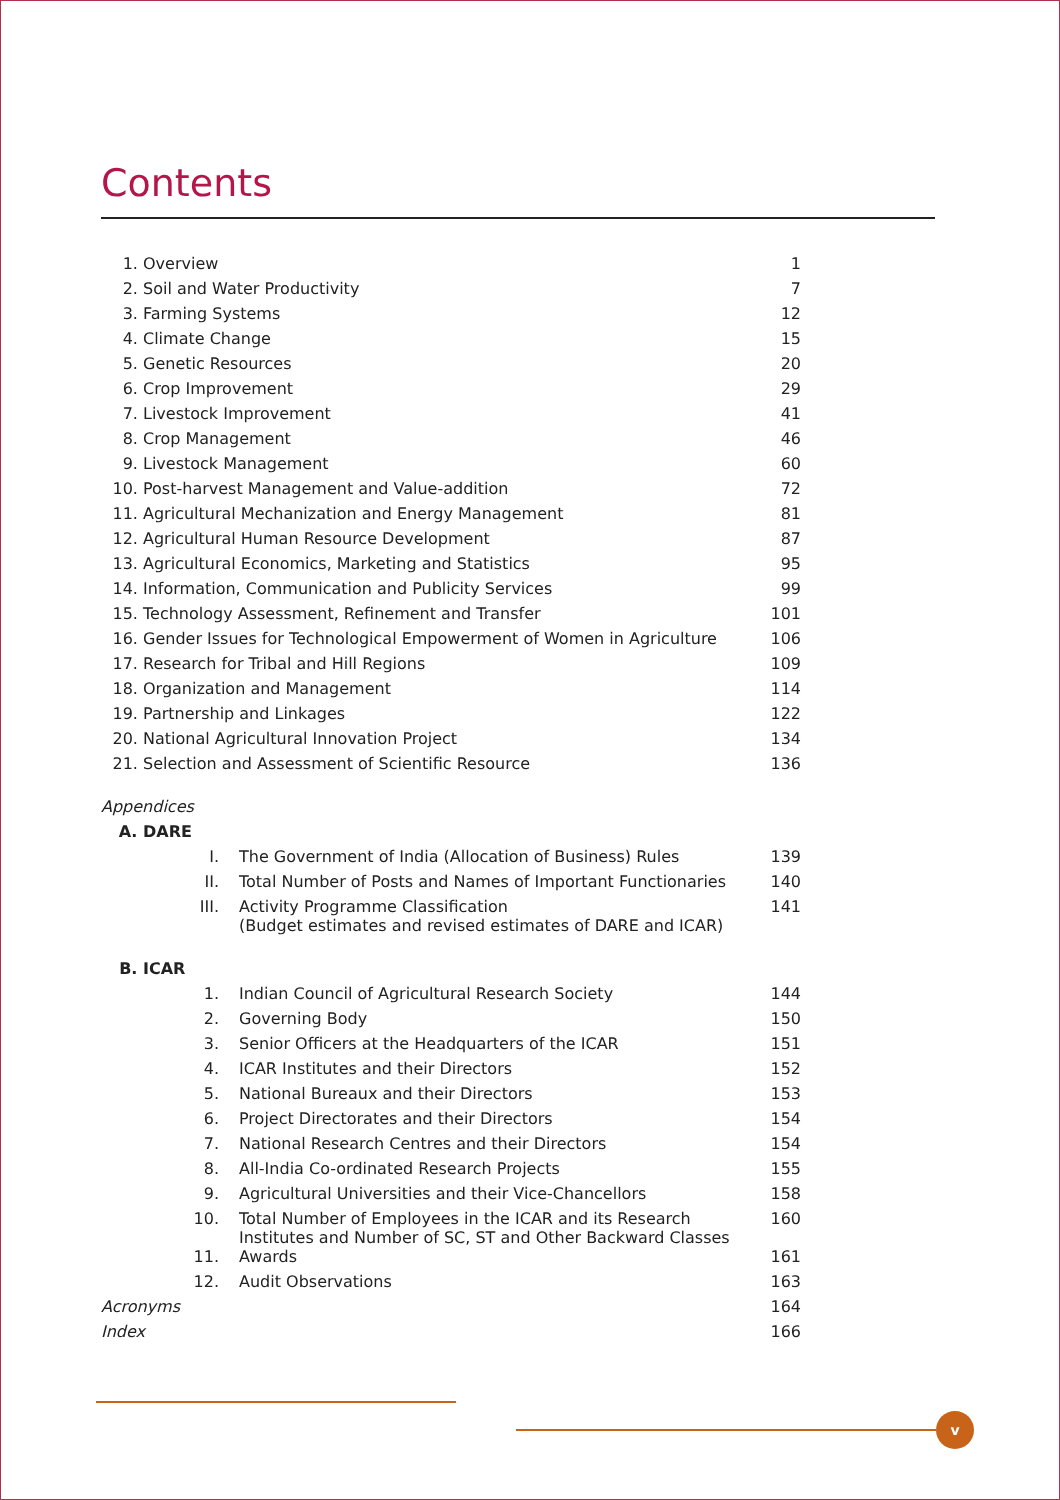Contents
| 1. | Overview | | 1 |
| 2. | Soil and Water Productivity | | 7 |
| 3. | Farming Systems | | 12 |
| 4. | Climate Change | | 15 |
| 5. | Genetic Resources | | 20 |
| 6. | Crop Improvement | | 29 |
| 7. | Livestock Improvement | | 41 |
| 8. | Crop Management | | 46 |
| 9. | Livestock Management | | 60 |
| 10. | Post-harvest Management and Value-addition | | 72 |
| 11. | Agricultural Mechanization and Energy Management | | 81 |
| 12. | Agricultural Human Resource Development | | 87 |
| 13. | Agricultural Economics, Marketing and Statistics | | 95 |
| 14. | Information, Communication and Publicity Services | | 99 |
| 15. | Technology Assessment, Refinement and Transfer | | 101 |
| 16. | Gender Issues for Technological Empowerment of Women in Agriculture | | 106 |
| 17. | Research for Tribal and Hill Regions | | 109 |
| 18. | Organization and Management | | 114 |
| 19. | Partnership and Linkages | | 122 |
| 20. | National Agricultural Innovation Project | | 134 |
| 21. | Selection and Assessment of Scientific Resource | | 136 |
| Appendices | | | |
| A. | DARE | | |
| | I. | The Government of India (Allocation of Business) Rules | 139 |
| | II. | Total Number of Posts and Names of Important Functionaries | 140 |
| | III. | Activity Programme Classification (Budget estimates and revised estimates of DARE and ICAR) | 141 |
| B. | ICAR | | |
| | 1. | Indian Council of Agricultural Research Society | 144 |
| | 2. | Governing Body | 150 |
| | 3. | Senior Officers at the Headquarters of the ICAR | 151 |
| | 4. | ICAR Institutes and their Directors | 152 |
| | 5. | National Bureaux and their Directors | 153 |
| | 6. | Project Directorates and their Directors | 154 |
| | 7. | National Research Centres and their Directors | 154 |
| | 8. | All-India Co-ordinated Research Projects | 155 |
| | 9. | Agricultural Universities and their Vice-Chancellors | 158 |
| | 10. | Total Number of Employees in the ICAR and its Research Institutes and Number of SC, ST and Other Backward Classes | 160 |
| | 11. | Awards | 161 |
| | 12. | Audit Observations | 163 |
| Acronyms | | | 164 |
| Index | | | 166 |
v